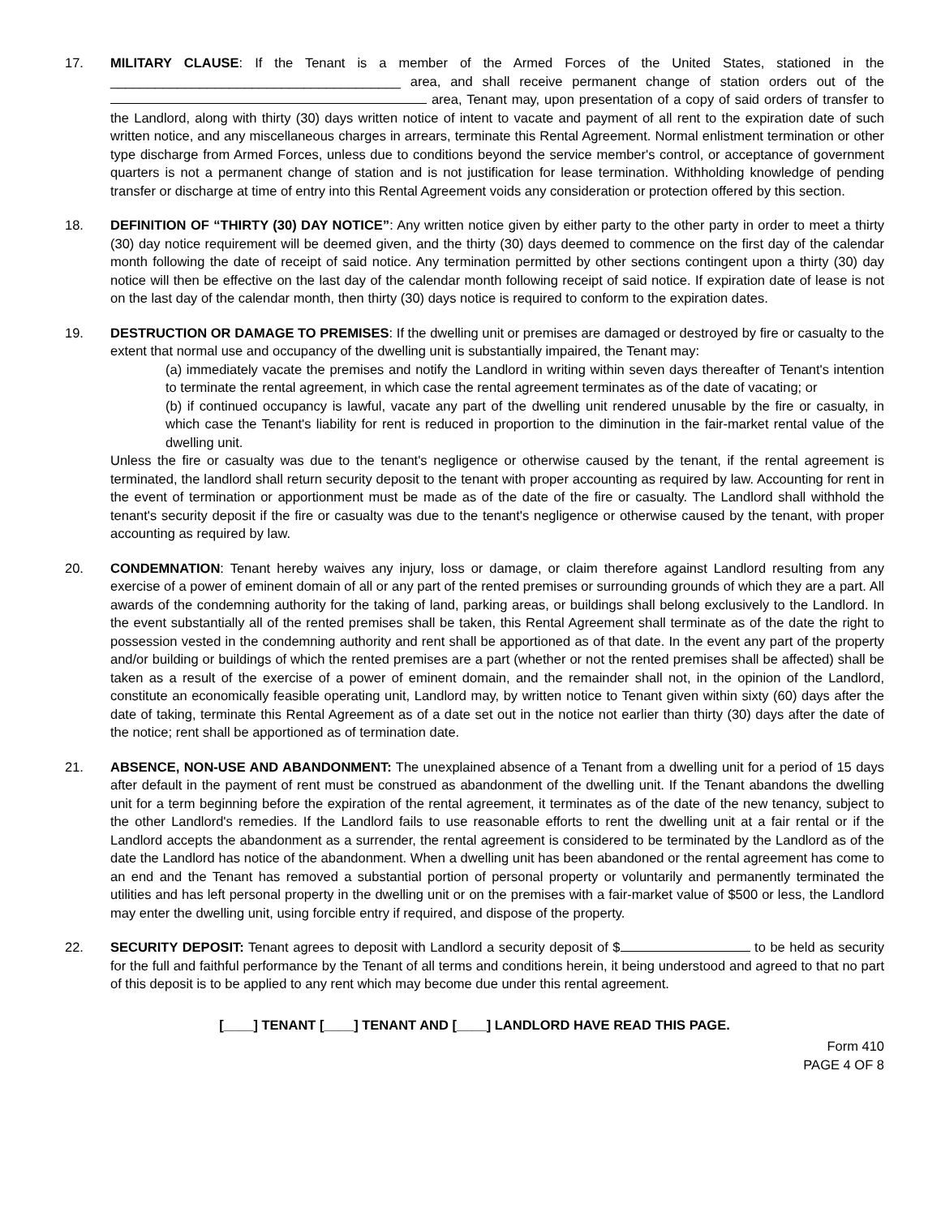17. MILITARY CLAUSE: If the Tenant is a member of the Armed Forces of the United States, stationed in the _______________________________________ area, and shall receive permanent change of station orders out of the area, Tenant may, upon presentation of a copy of said orders of transfer to the Landlord, along with thirty (30) days written notice of intent to vacate and payment of all rent to the expiration date of such written notice, and any miscellaneous charges in arrears, terminate this Rental Agreement. Normal enlistment termination or other type discharge from Armed Forces, unless due to conditions beyond the service member's control, or acceptance of government quarters is not a permanent change of station and is not justification for lease termination. Withholding knowledge of pending transfer or discharge at time of entry into this Rental Agreement voids any consideration or protection offered by this section.
18. DEFINITION OF “THIRTY (30) DAY NOTICE”: Any written notice given by either party to the other party in order to meet a thirty (30) day notice requirement will be deemed given, and the thirty (30) days deemed to commence on the first day of the calendar month following the date of receipt of said notice. Any termination permitted by other sections contingent upon a thirty (30) day notice will then be effective on the last day of the calendar month following receipt of said notice. If expiration date of lease is not on the last day of the calendar month, then thirty (30) days notice is required to conform to the expiration dates.
19. DESTRUCTION OR DAMAGE TO PREMISES: If the dwelling unit or premises are damaged or destroyed by fire or casualty to the extent that normal use and occupancy of the dwelling unit is substantially impaired, the Tenant may:
(a) immediately vacate the premises and notify the Landlord in writing within seven days thereafter of Tenant's intention to terminate the rental agreement, in which case the rental agreement terminates as of the date of vacating; or
(b) if continued occupancy is lawful, vacate any part of the dwelling unit rendered unusable by the fire or casualty, in which case the Tenant's liability for rent is reduced in proportion to the diminution in the fair-market rental value of the dwelling unit.
Unless the fire or casualty was due to the tenant's negligence or otherwise caused by the tenant, if the rental agreement is terminated, the landlord shall return security deposit to the tenant with proper accounting as required by law. Accounting for rent in the event of termination or apportionment must be made as of the date of the fire or casualty. The Landlord shall withhold the tenant's security deposit if the fire or casualty was due to the tenant's negligence or otherwise caused by the tenant, with proper accounting as required by law.
20. CONDEMNATION: Tenant hereby waives any injury, loss or damage, or claim therefore against Landlord resulting from any exercise of a power of eminent domain of all or any part of the rented premises or surrounding grounds of which they are a part. All awards of the condemning authority for the taking of land, parking areas, or buildings shall belong exclusively to the Landlord. In the event substantially all of the rented premises shall be taken, this Rental Agreement shall terminate as of the date the right to possession vested in the condemning authority and rent shall be apportioned as of that date. In the event any part of the property and/or building or buildings of which the rented premises are a part (whether or not the rented premises shall be affected) shall be taken as a result of the exercise of a power of eminent domain, and the remainder shall not, in the opinion of the Landlord, constitute an economically feasible operating unit, Landlord may, by written notice to Tenant given within sixty (60) days after the date of taking, terminate this Rental Agreement as of a date set out in the notice not earlier than thirty (30) days after the date of the notice; rent shall be apportioned as of termination date.
21. ABSENCE, NON-USE AND ABANDONMENT: The unexplained absence of a Tenant from a dwelling unit for a period of 15 days after default in the payment of rent must be construed as abandonment of the dwelling unit. If the Tenant abandons the dwelling unit for a term beginning before the expiration of the rental agreement, it terminates as of the date of the new tenancy, subject to the other Landlord's remedies. If the Landlord fails to use reasonable efforts to rent the dwelling unit at a fair rental or if the Landlord accepts the abandonment as a surrender, the rental agreement is considered to be terminated by the Landlord as of the date the Landlord has notice of the abandonment. When a dwelling unit has been abandoned or the rental agreement has come to an end and the Tenant has removed a substantial portion of personal property or voluntarily and permanently terminated the utilities and has left personal property in the dwelling unit or on the premises with a fair-market value of $500 or less, the Landlord may enter the dwelling unit, using forcible entry if required, and dispose of the property.
22. SECURITY DEPOSIT: Tenant agrees to deposit with Landlord a security deposit of $ to be held as security for the full and faithful performance by the Tenant of all terms and conditions herein, it being understood and agreed to that no part of this deposit is to be applied to any rent which may become due under this rental agreement.
[____] TENANT [____] TENANT AND [____] LANDLORD HAVE READ THIS PAGE.
Form 410
PAGE 4 OF 8